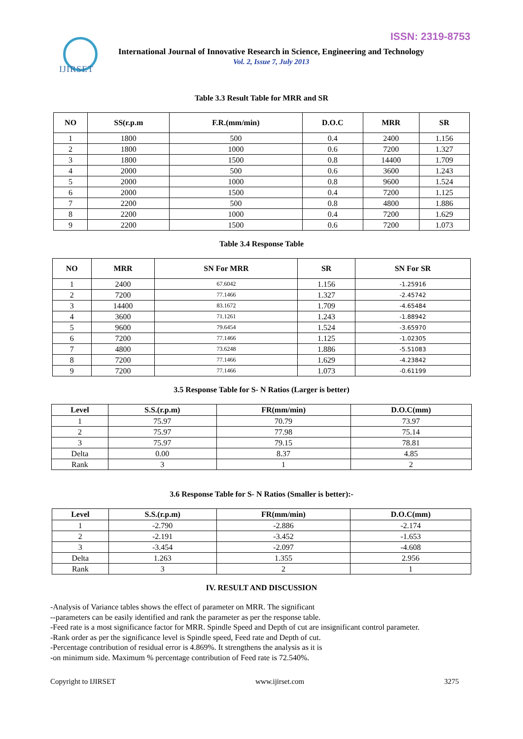ISSN: 2319-8753
IJIRSET
International Journal of Innovative Research in Science, Engineering and Technology
Vol. 2, Issue 7, July 2013
Table 3.3 Result Table for MRR and SR
| NO | SS(r.p.m | F.R.(mm/min) | D.O.C | MRR | SR |
| --- | --- | --- | --- | --- | --- |
| 1 | 1800 | 500 | 0.4 | 2400 | 1.156 |
| 2 | 1800 | 1000 | 0.6 | 7200 | 1.327 |
| 3 | 1800 | 1500 | 0.8 | 14400 | 1.709 |
| 4 | 2000 | 500 | 0.6 | 3600 | 1.243 |
| 5 | 2000 | 1000 | 0.8 | 9600 | 1.524 |
| 6 | 2000 | 1500 | 0.4 | 7200 | 1.125 |
| 7 | 2200 | 500 | 0.8 | 4800 | 1.886 |
| 8 | 2200 | 1000 | 0.4 | 7200 | 1.629 |
| 9 | 2200 | 1500 | 0.6 | 7200 | 1.073 |
Table 3.4 Response Table
| NO | MRR | SN For MRR | SR | SN For SR |
| --- | --- | --- | --- | --- |
| 1 | 2400 | 67.6042 | 1.156 | -1.25916 |
| 2 | 7200 | 77.1466 | 1.327 | -2.45742 |
| 3 | 14400 | 83.1672 | 1.709 | -4.65484 |
| 4 | 3600 | 71.1261 | 1.243 | -1.88942 |
| 5 | 9600 | 79.6454 | 1.524 | -3.65970 |
| 6 | 7200 | 77.1466 | 1.125 | -1.02305 |
| 7 | 4800 | 73.6248 | 1.886 | -5.51083 |
| 8 | 7200 | 77.1466 | 1.629 | -4.23842 |
| 9 | 7200 | 77.1466 | 1.073 | -0.61199 |
3.5 Response Table for S- N Ratios (Larger is better)
| Level | S.S.(r.p.m) | FR(mm/min) | D.O.C(mm) |
| --- | --- | --- | --- |
| 1 | 75.97 | 70.79 | 73.97 |
| 2 | 75.97 | 77.98 | 75.14 |
| 3 | 75.97 | 79.15 | 78.81 |
| Delta | 0.00 | 8.37 | 4.85 |
| Rank | 3 | 1 | 2 |
3.6 Response Table for S- N Ratios (Smaller is better):-
| Level | S.S.(r.p.m) | FR(mm/min) | D.O.C(mm) |
| --- | --- | --- | --- |
| 1 | -2.790 | -2.886 | -2.174 |
| 2 | -2.191 | -3.452 | -1.653 |
| 3 | -3.454 | -2.097 | -4.608 |
| Delta | 1.263 | 1.355 | 2.956 |
| Rank | 3 | 2 | 1 |
IV. RESULT AND DISCUSSION
-Analysis of Variance tables shows the effect of parameter on MRR. The significant
--parameters can be easily identified and rank the parameter as per the response table.
-Feed rate is a most significance factor for MRR. Spindle Speed and Depth of cut are insignificant control parameter.
-Rank order as per the significance level is Spindle speed, Feed rate and Depth of cut.
-Percentage contribution of residual error is 4.869%. It strengthens the analysis as it is
-on minimum side. Maximum % percentage contribution of Feed rate is 72.540%.
Copyright to IJIRSET www.ijirset.com 3275